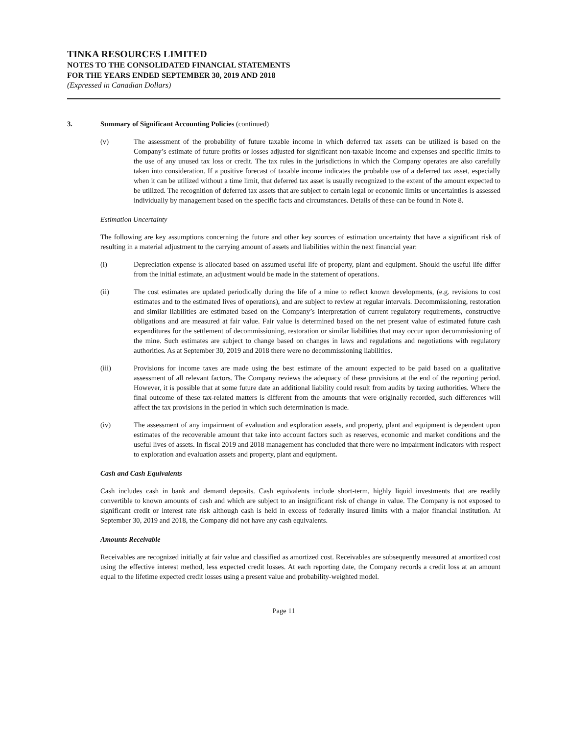TINKA RESOURCES LIMITED
NOTES TO THE CONSOLIDATED FINANCIAL STATEMENTS
FOR THE YEARS ENDED SEPTEMBER 30, 2019 AND 2018
(Expressed in Canadian Dollars)
3. Summary of Significant Accounting Policies (continued)
(v) The assessment of the probability of future taxable income in which deferred tax assets can be utilized is based on the Company’s estimate of future profits or losses adjusted for significant non-taxable income and expenses and specific limits to the use of any unused tax loss or credit. The tax rules in the jurisdictions in which the Company operates are also carefully taken into consideration. If a positive forecast of taxable income indicates the probable use of a deferred tax asset, especially when it can be utilized without a time limit, that deferred tax asset is usually recognized to the extent of the amount expected to be utilized. The recognition of deferred tax assets that are subject to certain legal or economic limits or uncertainties is assessed individually by management based on the specific facts and circumstances. Details of these can be found in Note 8.
Estimation Uncertainty
The following are key assumptions concerning the future and other key sources of estimation uncertainty that have a significant risk of resulting in a material adjustment to the carrying amount of assets and liabilities within the next financial year:
(i) Depreciation expense is allocated based on assumed useful life of property, plant and equipment. Should the useful life differ from the initial estimate, an adjustment would be made in the statement of operations.
(ii) The cost estimates are updated periodically during the life of a mine to reflect known developments, (e.g. revisions to cost estimates and to the estimated lives of operations), and are subject to review at regular intervals. Decommissioning, restoration and similar liabilities are estimated based on the Company’s interpretation of current regulatory requirements, constructive obligations and are measured at fair value. Fair value is determined based on the net present value of estimated future cash expenditures for the settlement of decommissioning, restoration or similar liabilities that may occur upon decommissioning of the mine. Such estimates are subject to change based on changes in laws and regulations and negotiations with regulatory authorities. As at September 30, 2019 and 2018 there were no decommissioning liabilities.
(iii) Provisions for income taxes are made using the best estimate of the amount expected to be paid based on a qualitative assessment of all relevant factors. The Company reviews the adequacy of these provisions at the end of the reporting period. However, it is possible that at some future date an additional liability could result from audits by taxing authorities. Where the final outcome of these tax-related matters is different from the amounts that were originally recorded, such differences will affect the tax provisions in the period in which such determination is made.
(iv) The assessment of any impairment of evaluation and exploration assets, and property, plant and equipment is dependent upon estimates of the recoverable amount that take into account factors such as reserves, economic and market conditions and the useful lives of assets. In fiscal 2019 and 2018 management has concluded that there were no impairment indicators with respect to exploration and evaluation assets and property, plant and equipment.
Cash and Cash Equivalents
Cash includes cash in bank and demand deposits. Cash equivalents include short-term, highly liquid investments that are readily convertible to known amounts of cash and which are subject to an insignificant risk of change in value. The Company is not exposed to significant credit or interest rate risk although cash is held in excess of federally insured limits with a major financial institution. At September 30, 2019 and 2018, the Company did not have any cash equivalents.
Amounts Receivable
Receivables are recognized initially at fair value and classified as amortized cost. Receivables are subsequently measured at amortized cost using the effective interest method, less expected credit losses. At each reporting date, the Company records a credit loss at an amount equal to the lifetime expected credit losses using a present value and probability-weighted model.
Page 11